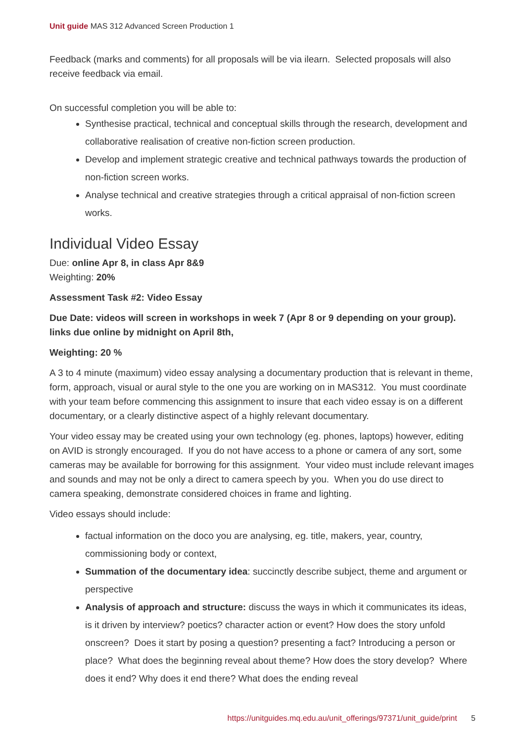Unit guide MAS 312 Advanced Screen Production 1
Feedback (marks and comments) for all proposals will be via ilearn. Selected proposals will also receive feedback via email.
On successful completion you will be able to:
Synthesise practical, technical and conceptual skills through the research, development and collaborative realisation of creative non-fiction screen production.
Develop and implement strategic creative and technical pathways towards the production of non-fiction screen works.
Analyse technical and creative strategies through a critical appraisal of non-fiction screen works.
Individual Video Essay
Due: online Apr 8, in class Apr 8&9
Weighting: 20%
Assessment Task #2: Video Essay
Due Date: videos will screen in workshops in week 7 (Apr 8 or 9 depending on your group). links due online by midnight on April 8th,
Weighting: 20 %
A 3 to 4 minute (maximum) video essay analysing a documentary production that is relevant in theme, form, approach, visual or aural style to the one you are working on in MAS312. You must coordinate with your team before commencing this assignment to insure that each video essay is on a different documentary, or a clearly distinctive aspect of a highly relevant documentary.
Your video essay may be created using your own technology (eg. phones, laptops) however, editing on AVID is strongly encouraged. If you do not have access to a phone or camera of any sort, some cameras may be available for borrowing for this assignment. Your video must include relevant images and sounds and may not be only a direct to camera speech by you. When you do use direct to camera speaking, demonstrate considered choices in frame and lighting.
Video essays should include:
factual information on the doco you are analysing, eg. title, makers, year, country, commissioning body or context,
Summation of the documentary idea: succinctly describe subject, theme and argument or perspective
Analysis of approach and structure: discuss the ways in which it communicates its ideas, is it driven by interview? poetics? character action or event? How does the story unfold onscreen? Does it start by posing a question? presenting a fact? Introducing a person or place? What does the beginning reveal about theme? How does the story develop? Where does it end? Why does it end there? What does the ending reveal
https://unitguides.mq.edu.au/unit_offerings/97371/unit_guide/print 5